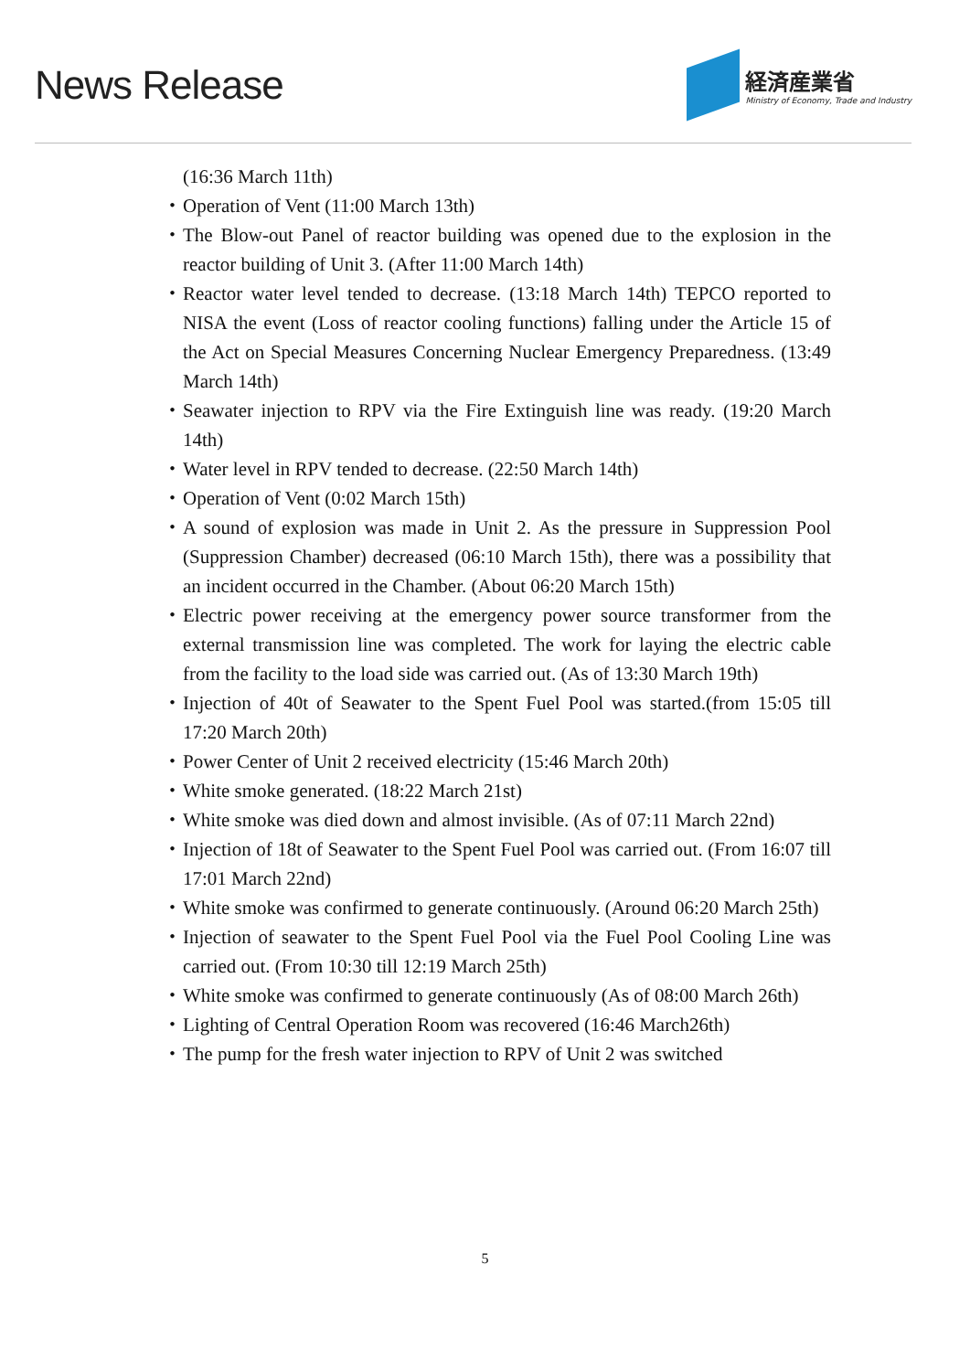News Release
経済産業省
Ministry of Economy, Trade and Industry
(16:36 March 11th)
・ Operation of Vent (11:00 March 13th)
・ The Blow-out Panel of reactor building was opened due to the explosion in the reactor building of Unit 3. (After 11:00 March 14th)
・ Reactor water level tended to decrease. (13:18 March 14th) TEPCO reported to NISA the event (Loss of reactor cooling functions) falling under the Article 15 of the Act on Special Measures Concerning Nuclear Emergency Preparedness. (13:49 March 14th)
・ Seawater injection to RPV via the Fire Extinguish line was ready. (19:20 March 14th)
・ Water level in RPV tended to decrease. (22:50 March 14th)
・ Operation of Vent (0:02 March 15th)
・ A sound of explosion was made in Unit 2. As the pressure in Suppression Pool (Suppression Chamber) decreased (06:10 March 15th), there was a possibility that an incident occurred in the Chamber. (About 06:20 March 15th)
・ Electric power receiving at the emergency power source transformer from the external transmission line was completed. The work for laying the electric cable from the facility to the load side was carried out. (As of 13:30 March 19th)
・ Injection of 40t of Seawater to the Spent Fuel Pool was started.(from 15:05 till 17:20 March 20th)
・ Power Center of Unit 2 received electricity (15:46 March 20th)
・ White smoke generated. (18:22 March 21st)
・ White smoke was died down and almost invisible. (As of 07:11 March 22nd)
・ Injection of 18t of Seawater to the Spent Fuel Pool was carried out. (From 16:07 till 17:01 March 22nd)
・ White smoke was confirmed to generate continuously. (Around 06:20 March 25th)
・ Injection of seawater to the Spent Fuel Pool via the Fuel Pool Cooling Line was carried out. (From 10:30 till 12:19 March 25th)
・ White smoke was confirmed to generate continuously (As of 08:00 March 26th)
・ Lighting of Central Operation Room was recovered (16:46 March26th)
・ The pump for the fresh water injection to RPV of Unit 2 was switched
5